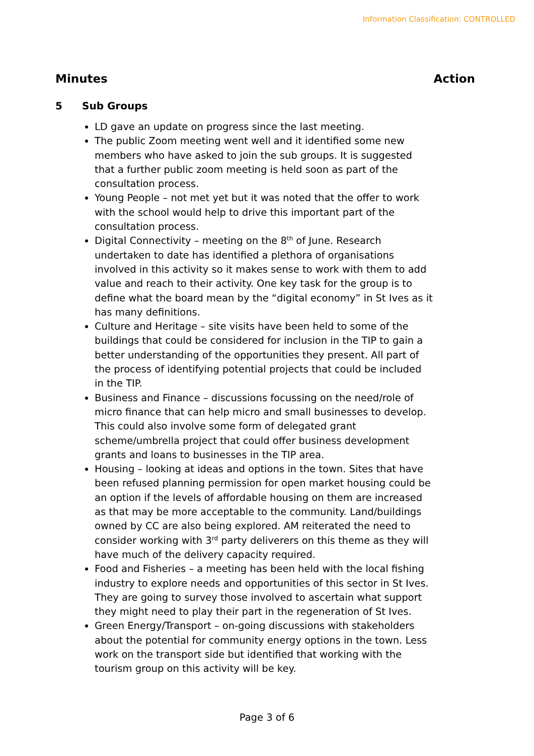Information Classification: CONTROLLED
Minutes Action
5 Sub Groups
LD gave an update on progress since the last meeting.
The public Zoom meeting went well and it identified some new members who have asked to join the sub groups. It is suggested that a further public zoom meeting is held soon as part of the consultation process.
Young People – not met yet but it was noted that the offer to work with the school would help to drive this important part of the consultation process.
Digital Connectivity – meeting on the 8<sup>th</sup> of June. Research undertaken to date has identified a plethora of organisations involved in this activity so it makes sense to work with them to add value and reach to their activity. One key task for the group is to define what the board mean by the “digital economy” in St Ives as it has many definitions.
Culture and Heritage – site visits have been held to some of the buildings that could be considered for inclusion in the TIP to gain a better understanding of the opportunities they present. All part of the process of identifying potential projects that could be included in the TIP.
Business and Finance – discussions focussing on the need/role of micro finance that can help micro and small businesses to develop. This could also involve some form of delegated grant scheme/umbrella project that could offer business development grants and loans to businesses in the TIP area.
Housing – looking at ideas and options in the town. Sites that have been refused planning permission for open market housing could be an option if the levels of affordable housing on them are increased as that may be more acceptable to the community. Land/buildings owned by CC are also being explored. AM reiterated the need to consider working with 3<sup>rd</sup> party deliverers on this theme as they will have much of the delivery capacity required.
Food and Fisheries – a meeting has been held with the local fishing industry to explore needs and opportunities of this sector in St Ives. They are going to survey those involved to ascertain what support they might need to play their part in the regeneration of St Ives.
Green Energy/Transport – on-going discussions with stakeholders about the potential for community energy options in the town. Less work on the transport side but identified that working with the tourism group on this activity will be key.
Page 3 of 6